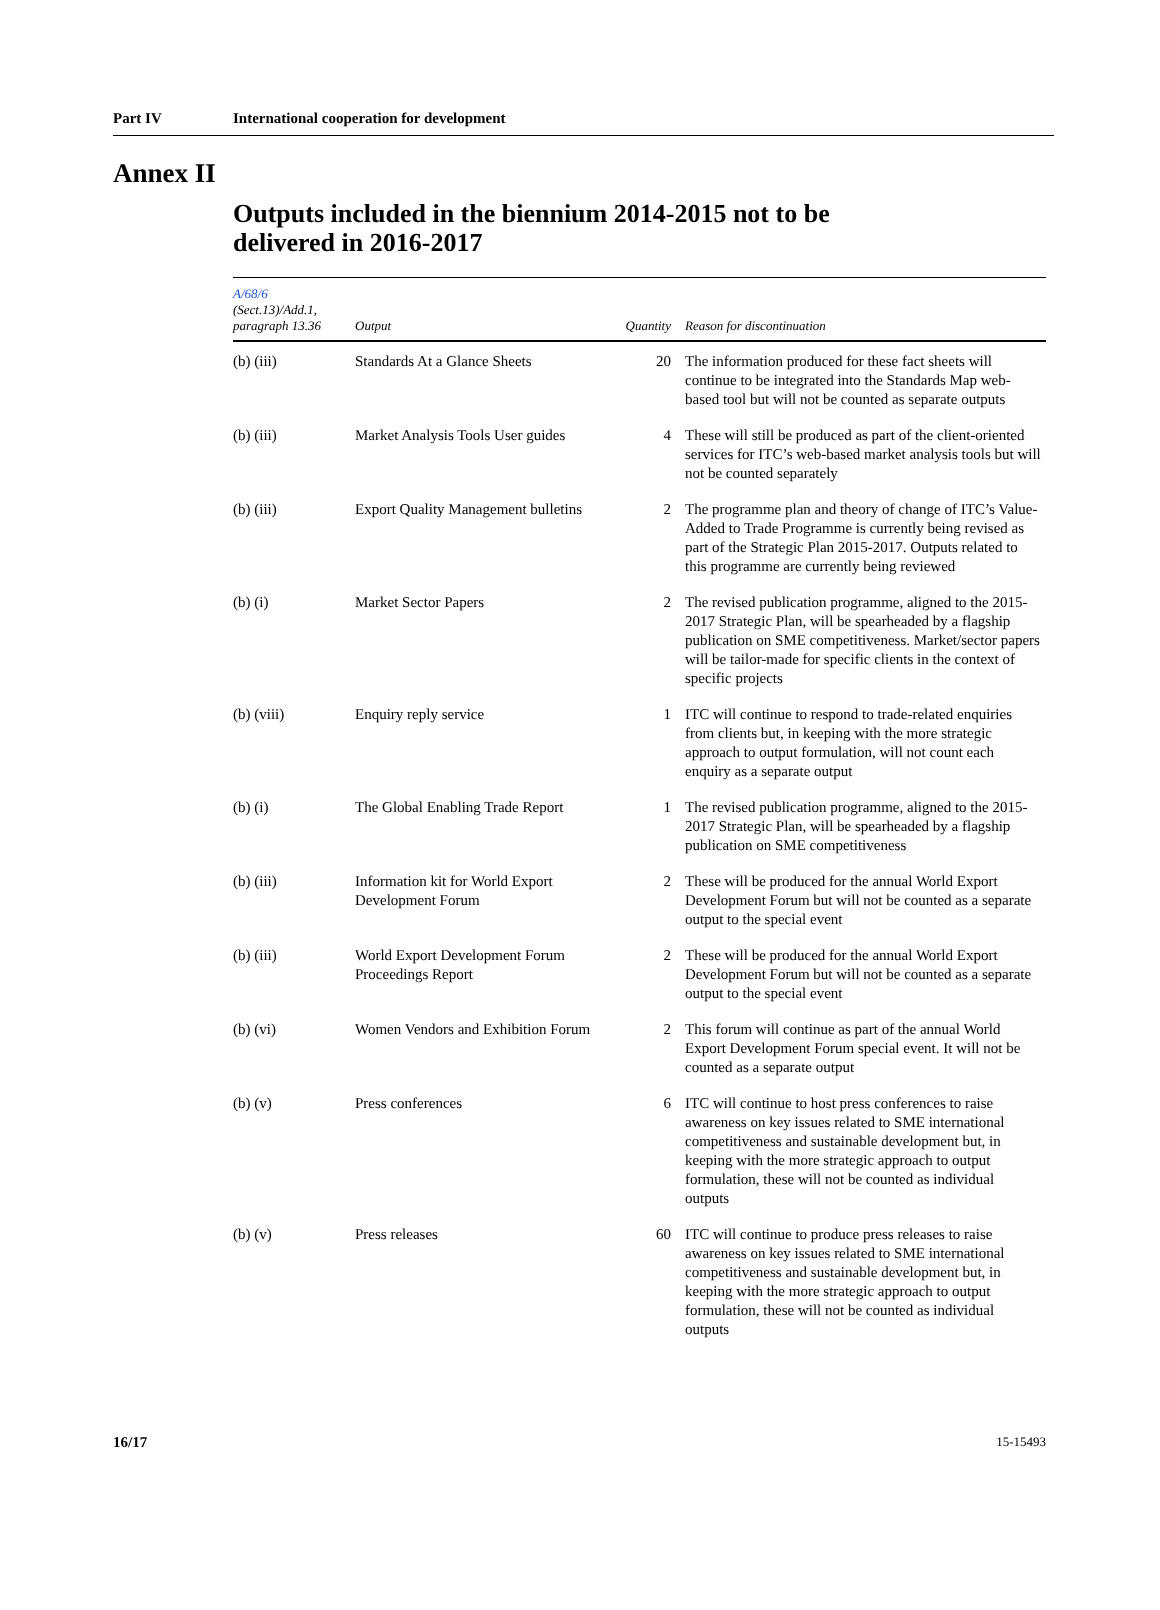Part IV International cooperation for development
Annex II
Outputs included in the biennium 2014-2015 not to be delivered in 2016-2017
| A/68/6 (Sect.13)/Add.1, paragraph 13.36 | Output | Quantity | Reason for discontinuation |
| --- | --- | --- | --- |
| (b) (iii) | Standards At a Glance Sheets | 20 | The information produced for these fact sheets will continue to be integrated into the Standards Map web-based tool but will not be counted as separate outputs |
| (b) (iii) | Market Analysis Tools User guides | 4 | These will still be produced as part of the client-oriented services for ITC’s web-based market analysis tools but will not be counted separately |
| (b) (iii) | Export Quality Management bulletins | 2 | The programme plan and theory of change of ITC’s Value-Added to Trade Programme is currently being revised as part of the Strategic Plan 2015-2017. Outputs related to this programme are currently being reviewed |
| (b) (i) | Market Sector Papers | 2 | The revised publication programme, aligned to the 2015-2017 Strategic Plan, will be spearheaded by a flagship publication on SME competitiveness. Market/sector papers will be tailor-made for specific clients in the context of specific projects |
| (b) (viii) | Enquiry reply service | 1 | ITC will continue to respond to trade-related enquiries from clients but, in keeping with the more strategic approach to output formulation, will not count each enquiry as a separate output |
| (b) (i) | The Global Enabling Trade Report | 1 | The revised publication programme, aligned to the 2015-2017 Strategic Plan, will be spearheaded by a flagship publication on SME competitiveness |
| (b) (iii) | Information kit for World Export Development Forum | 2 | These will be produced for the annual World Export Development Forum but will not be counted as a separate output to the special event |
| (b) (iii) | World Export Development Forum Proceedings Report | 2 | These will be produced for the annual World Export Development Forum but will not be counted as a separate output to the special event |
| (b) (vi) | Women Vendors and Exhibition Forum | 2 | This forum will continue as part of the annual World Export Development Forum special event. It will not be counted as a separate output |
| (b) (v) | Press conferences | 6 | ITC will continue to host press conferences to raise awareness on key issues related to SME international competitiveness and sustainable development but, in keeping with the more strategic approach to output formulation, these will not be counted as individual outputs |
| (b) (v) | Press releases | 60 | ITC will continue to produce press releases to raise awareness on key issues related to SME international competitiveness and sustainable development but, in keeping with the more strategic approach to output formulation, these will not be counted as individual outputs |
16/17 15-15493